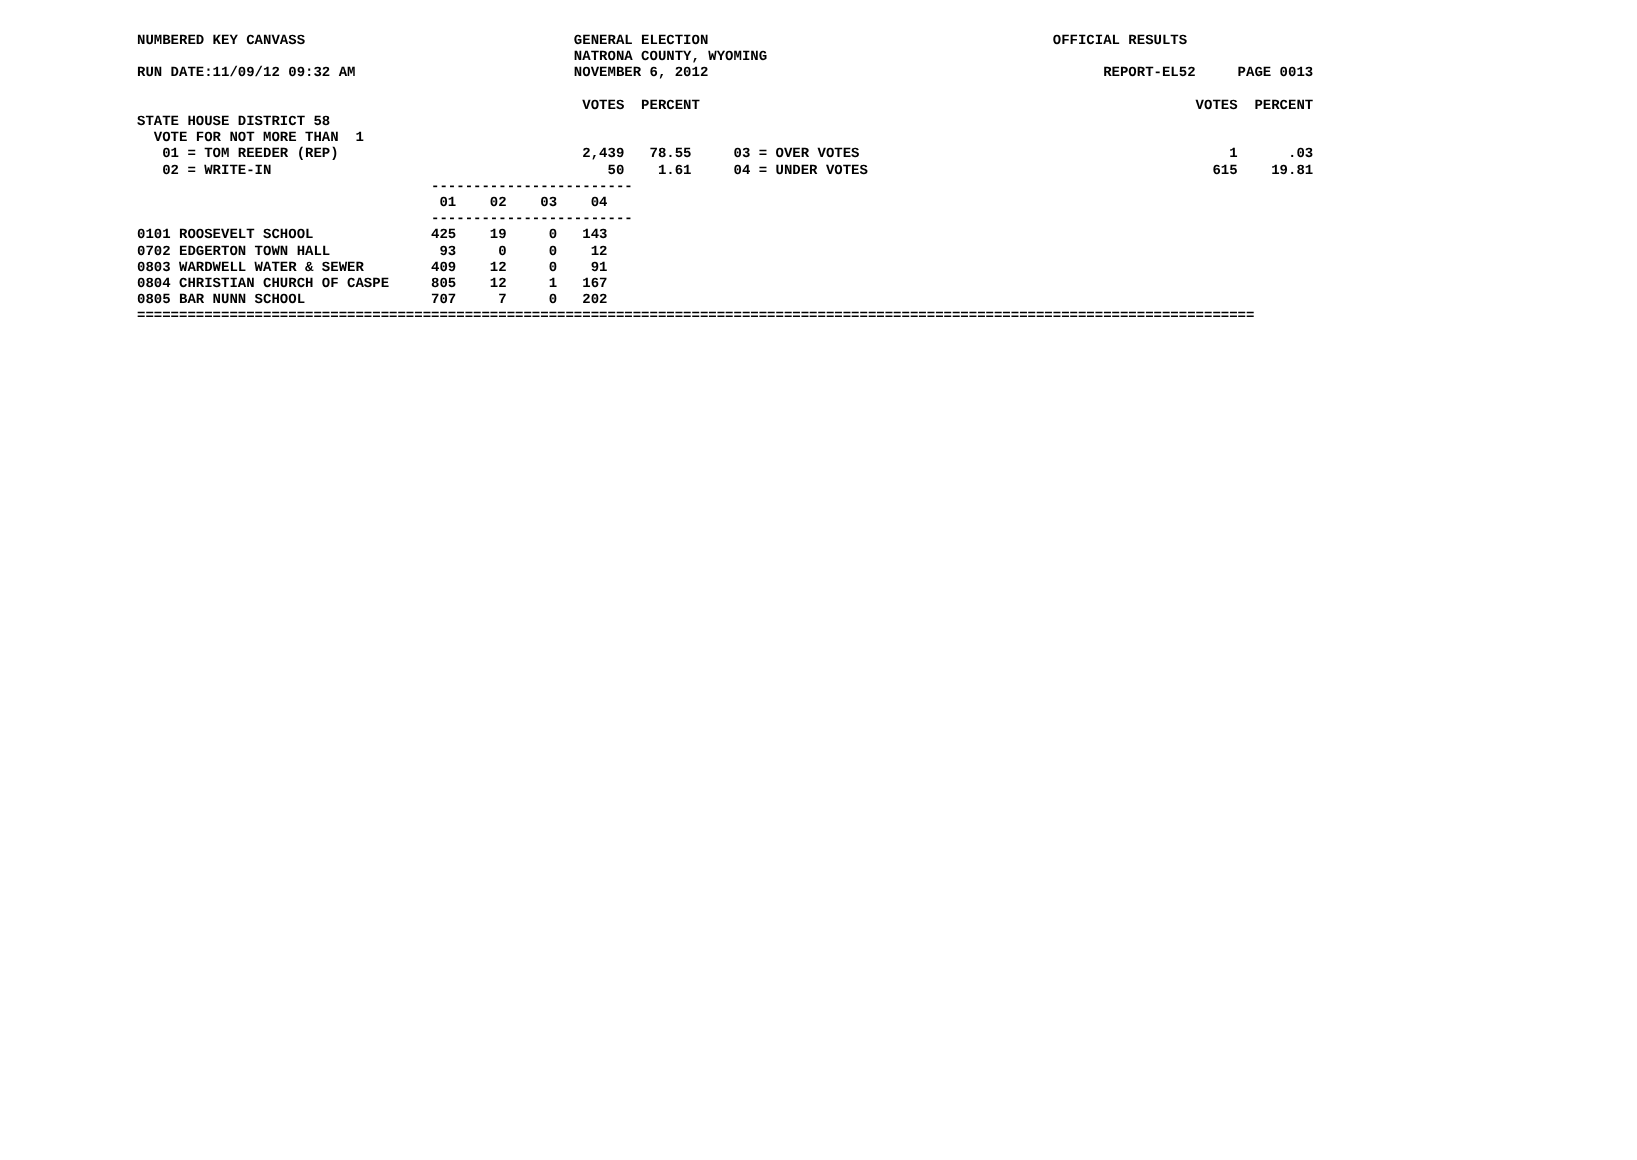NUMBERED KEY CANVASS                                GENERAL ELECTION                                         OFFICIAL RESULTS
                                                    NATRONA COUNTY, WYOMING
RUN DATE:11/09/12 09:32 AM                          NOVEMBER 6, 2012                                               REPORT-EL52     PAGE 0013

                                                     VOTES  PERCENT                                                           VOTES  PERCENT
STATE HOUSE DISTRICT 58
  VOTE FOR NOT MORE THAN  1
   01 = TOM REEDER (REP)                             2,439   78.55     03 = OVER VOTES                                            1      .03
   02 = WRITE-IN                                        50    1.61     04 = UNDER VOTES                                         615    19.81
                                   ------------------------
                                    01    02    03    04
                                   ------------------------
0101 ROOSEVELT SCHOOL              425    19     0   143
0702 EDGERTON TOWN HALL             93     0     0    12
0803 WARDWELL WATER & SEWER        409    12     0    91
0804 CHRISTIAN CHURCH OF CASPE     805    12     1   167
0805 BAR NUNN SCHOOL               707     7     0   202
=====================================================================================================================================